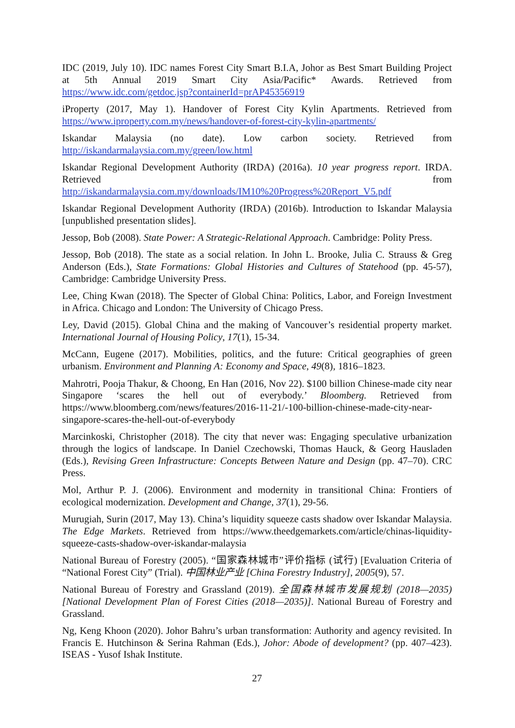IDC (2019, July 10). IDC names Forest City Smart B.I.A, Johor as Best Smart Building Project at 5th Annual 2019 Smart City Asia/Pacific* Awards. Retrieved from https://www.idc.com/getdoc.jsp?containerId=prAP45356919
iProperty (2017, May 1). Handover of Forest City Kylin Apartments. Retrieved from https://www.iproperty.com.my/news/handover-of-forest-city-kylin-apartments/
Iskandar Malaysia (no date). Low carbon society. Retrieved from http://iskandarmalaysia.com.my/green/low.html
Iskandar Regional Development Authority (IRDA) (2016a). 10 year progress report. IRDA. Retrieved from http://iskandarmalaysia.com.my/downloads/IM10%20Progress%20Report_V5.pdf
Iskandar Regional Development Authority (IRDA) (2016b). Introduction to Iskandar Malaysia [unpublished presentation slides].
Jessop, Bob (2008). State Power: A Strategic-Relational Approach. Cambridge: Polity Press.
Jessop, Bob (2018). The state as a social relation. In John L. Brooke, Julia C. Strauss & Greg Anderson (Eds.), State Formations: Global Histories and Cultures of Statehood (pp. 45-57), Cambridge: Cambridge University Press.
Lee, Ching Kwan (2018). The Specter of Global China: Politics, Labor, and Foreign Investment in Africa. Chicago and London: The University of Chicago Press.
Ley, David (2015). Global China and the making of Vancouver’s residential property market. International Journal of Housing Policy, 17(1), 15-34.
McCann, Eugene (2017). Mobilities, politics, and the future: Critical geographies of green urbanism. Environment and Planning A: Economy and Space, 49(8), 1816–1823.
Mahrotri, Pooja Thakur, & Choong, En Han (2016, Nov 22). $100 billion Chinese-made city near Singapore ‘scares the hell out of everybody.’ Bloomberg. Retrieved from https://www.bloomberg.com/news/features/2016-11-21/-100-billion-chinese-made-city-near-singapore-scares-the-hell-out-of-everybody
Marcinkoski, Christopher (2018). The city that never was: Engaging speculative urbanization through the logics of landscape. In Daniel Czechowski, Thomas Hauck, & Georg Hausladen (Eds.), Revising Green Infrastructure: Concepts Between Nature and Design (pp. 47–70). CRC Press.
Mol, Arthur P. J. (2006). Environment and modernity in transitional China: Frontiers of ecological modernization. Development and Change, 37(1), 29-56.
Murugiah, Surin (2017, May 13). China’s liquidity squeeze casts shadow over Iskandar Malaysia. The Edge Markets. Retrieved from https://www.theedgemarkets.com/article/chinas-liquidity-squeeze-casts-shadow-over-iskandar-malaysia
National Bureau of Forestry (2005). “国家森林城市”评价指标 (试行) [Evaluation Criteria of “National Forest City” (Trial). 中国林业产业 [China Forestry Industry], 2005(9), 57.
National Bureau of Forestry and Grassland (2019). 全国森林城市发展规划 (2018—2035) [National Development Plan of Forest Cities (2018—2035)]. National Bureau of Forestry and Grassland.
Ng, Keng Khoon (2020). Johor Bahru’s urban transformation: Authority and agency revisited. In Francis E. Hutchinson & Serina Rahman (Eds.), Johor: Abode of development? (pp. 407–423). ISEAS - Yusof Ishak Institute.
27